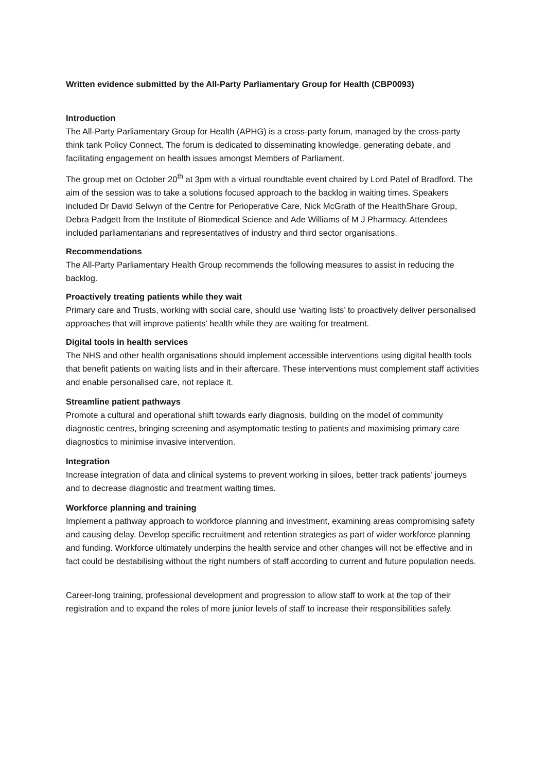Written evidence submitted by the All-Party Parliamentary Group for Health (CBP0093)
Introduction
The All-Party Parliamentary Group for Health (APHG) is a cross-party forum, managed by the cross-party think tank Policy Connect. The forum is dedicated to disseminating knowledge, generating debate, and facilitating engagement on health issues amongst Members of Parliament.
The group met on October 20<sup>th</sup> at 3pm with a virtual roundtable event chaired by Lord Patel of Bradford. The aim of the session was to take a solutions focused approach to the backlog in waiting times. Speakers included Dr David Selwyn of the Centre for Perioperative Care, Nick McGrath of the HealthShare Group, Debra Padgett from the Institute of Biomedical Science and Ade Williams of M J Pharmacy. Attendees included parliamentarians and representatives of industry and third sector organisations.
Recommendations
The All-Party Parliamentary Health Group recommends the following measures to assist in reducing the backlog.
Proactively treating patients while they wait
Primary care and Trusts, working with social care, should use ‘waiting lists’ to proactively deliver personalised approaches that will improve patients’ health while they are waiting for treatment.
Digital tools in health services
The NHS and other health organisations should implement accessible interventions using digital health tools that benefit patients on waiting lists and in their aftercare. These interventions must complement staff activities and enable personalised care, not replace it.
Streamline patient pathways
Promote a cultural and operational shift towards early diagnosis, building on the model of community diagnostic centres, bringing screening and asymptomatic testing to patients and maximising primary care diagnostics to minimise invasive intervention.
Integration
Increase integration of data and clinical systems to prevent working in siloes, better track patients’ journeys and to decrease diagnostic and treatment waiting times.
Workforce planning and training
Implement a pathway approach to workforce planning and investment, examining areas compromising safety and causing delay. Develop specific recruitment and retention strategies as part of wider workforce planning and funding. Workforce ultimately underpins the health service and other changes will not be effective and in fact could be destabilising without the right numbers of staff according to current and future population needs.
Career-long training, professional development and progression to allow staff to work at the top of their registration and to expand the roles of more junior levels of staff to increase their responsibilities safely.